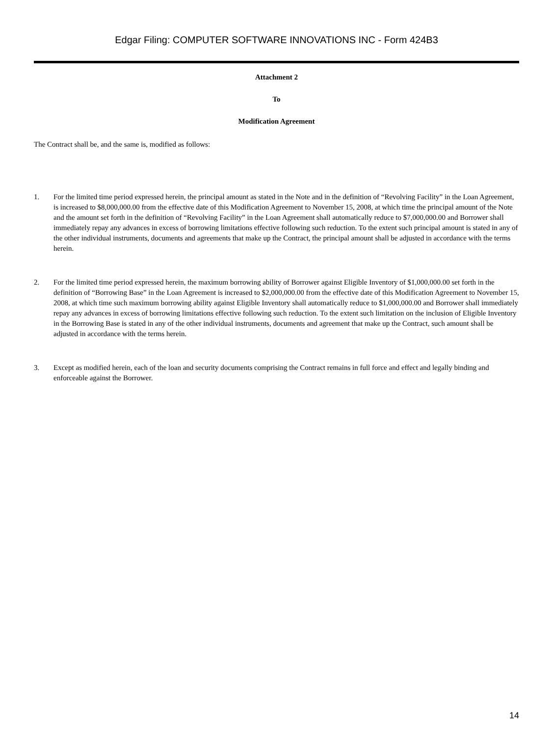Edgar Filing: COMPUTER SOFTWARE INNOVATIONS INC - Form 424B3
Attachment 2
To
Modification Agreement
The Contract shall be, and the same is, modified as follows:
1. For the limited time period expressed herein, the principal amount as stated in the Note and in the definition of “Revolving Facility” in the Loan Agreement, is increased to $8,000,000.00 from the effective date of this Modification Agreement to November 15, 2008, at which time the principal amount of the Note and the amount set forth in the definition of “Revolving Facility” in the Loan Agreement shall automatically reduce to $7,000,000.00 and Borrower shall immediately repay any advances in excess of borrowing limitations effective following such reduction. To the extent such principal amount is stated in any of the other individual instruments, documents and agreements that make up the Contract, the principal amount shall be adjusted in accordance with the terms herein.
2. For the limited time period expressed herein, the maximum borrowing ability of Borrower against Eligible Inventory of $1,000,000.00 set forth in the definition of “Borrowing Base” in the Loan Agreement is increased to $2,000,000.00 from the effective date of this Modification Agreement to November 15, 2008, at which time such maximum borrowing ability against Eligible Inventory shall automatically reduce to $1,000,000.00 and Borrower shall immediately repay any advances in excess of borrowing limitations effective following such reduction. To the extent such limitation on the inclusion of Eligible Inventory in the Borrowing Base is stated in any of the other individual instruments, documents and agreement that make up the Contract, such amount shall be adjusted in accordance with the terms herein.
3. Except as modified herein, each of the loan and security documents comprising the Contract remains in full force and effect and legally binding and enforceable against the Borrower.
14